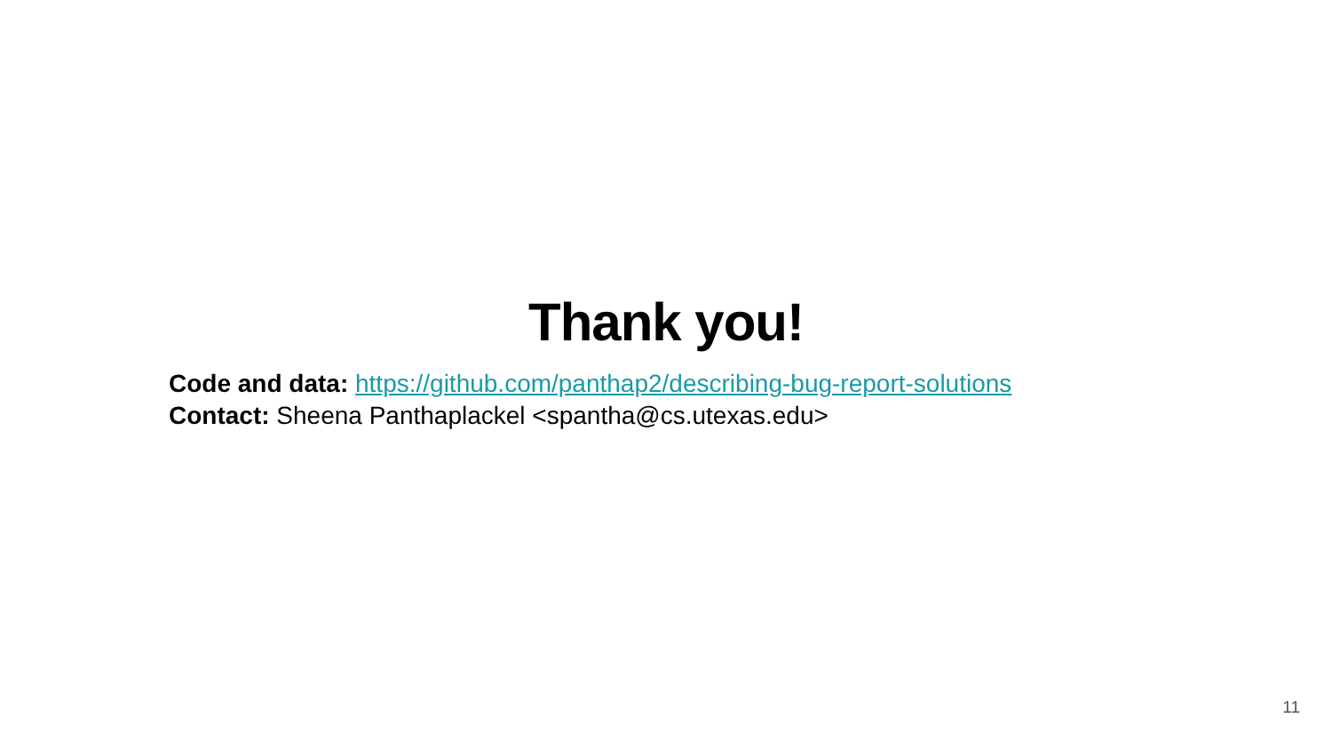Thank you!
Code and data: https://github.com/panthap2/describing-bug-report-solutions
Contact: Sheena Panthaplackel <spantha@cs.utexas.edu>
11